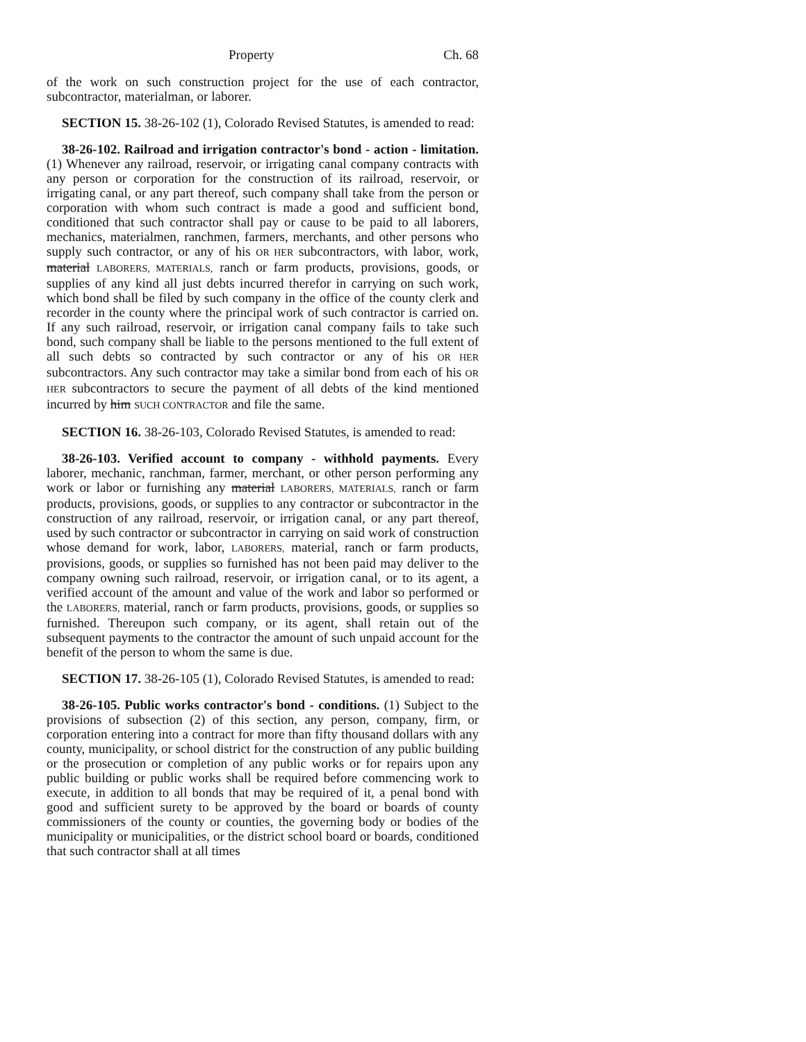Property Ch. 68
of the work on such construction project for the use of each contractor, subcontractor, materialman, or laborer.
SECTION 15. 38-26-102 (1), Colorado Revised Statutes, is amended to read:
38-26-102. Railroad and irrigation contractor's bond - action - limitation. (1) Whenever any railroad, reservoir, or irrigating canal company contracts with any person or corporation for the construction of its railroad, reservoir, or irrigating canal, or any part thereof, such company shall take from the person or corporation with whom such contract is made a good and sufficient bond, conditioned that such contractor shall pay or cause to be paid to all laborers, mechanics, materialmen, ranchmen, farmers, merchants, and other persons who supply such contractor, or any of his OR HER subcontractors, with labor, work, material LABORERS, MATERIALS, ranch or farm products, provisions, goods, or supplies of any kind all just debts incurred therefor in carrying on such work, which bond shall be filed by such company in the office of the county clerk and recorder in the county where the principal work of such contractor is carried on. If any such railroad, reservoir, or irrigation canal company fails to take such bond, such company shall be liable to the persons mentioned to the full extent of all such debts so contracted by such contractor or any of his OR HER subcontractors. Any such contractor may take a similar bond from each of his OR HER subcontractors to secure the payment of all debts of the kind mentioned incurred by him SUCH CONTRACTOR and file the same.
SECTION 16. 38-26-103, Colorado Revised Statutes, is amended to read:
38-26-103. Verified account to company - withhold payments. Every laborer, mechanic, ranchman, farmer, merchant, or other person performing any work or labor or furnishing any material LABORERS, MATERIALS, ranch or farm products, provisions, goods, or supplies to any contractor or subcontractor in the construction of any railroad, reservoir, or irrigation canal, or any part thereof, used by such contractor or subcontractor in carrying on said work of construction whose demand for work, labor, LABORERS, material, ranch or farm products, provisions, goods, or supplies so furnished has not been paid may deliver to the company owning such railroad, reservoir, or irrigation canal, or to its agent, a verified account of the amount and value of the work and labor so performed or the LABORERS, material, ranch or farm products, provisions, goods, or supplies so furnished. Thereupon such company, or its agent, shall retain out of the subsequent payments to the contractor the amount of such unpaid account for the benefit of the person to whom the same is due.
SECTION 17. 38-26-105 (1), Colorado Revised Statutes, is amended to read:
38-26-105. Public works contractor's bond - conditions. (1) Subject to the provisions of subsection (2) of this section, any person, company, firm, or corporation entering into a contract for more than fifty thousand dollars with any county, municipality, or school district for the construction of any public building or the prosecution or completion of any public works or for repairs upon any public building or public works shall be required before commencing work to execute, in addition to all bonds that may be required of it, a penal bond with good and sufficient surety to be approved by the board or boards of county commissioners of the county or counties, the governing body or bodies of the municipality or municipalities, or the district school board or boards, conditioned that such contractor shall at all times